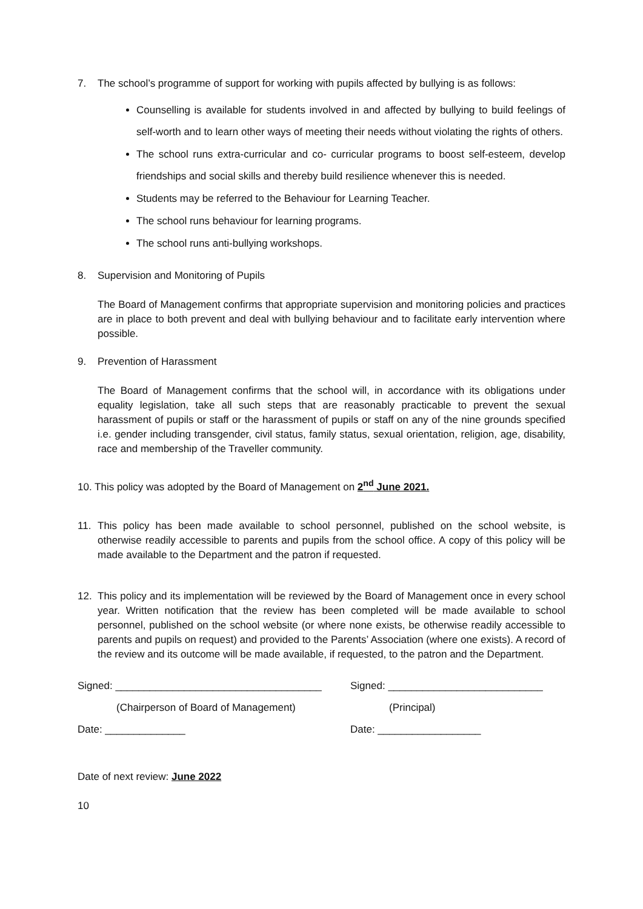7. The school’s programme of support for working with pupils affected by bullying is as follows:
Counselling is available for students involved in and affected by bullying to build feelings of self-worth and to learn other ways of meeting their needs without violating the rights of others.
The school runs extra-curricular and co- curricular programs to boost self-esteem, develop friendships and social skills and thereby build resilience whenever this is needed.
Students may be referred to the Behaviour for Learning Teacher.
The school runs behaviour for learning programs.
The school runs anti-bullying workshops.
8. Supervision and Monitoring of Pupils
The Board of Management confirms that appropriate supervision and monitoring policies and practices are in place to both prevent and deal with bullying behaviour and to facilitate early intervention where possible.
9. Prevention of Harassment
The Board of Management confirms that the school will, in accordance with its obligations under equality legislation, take all such steps that are reasonably practicable to prevent the sexual harassment of pupils or staff or the harassment of pupils or staff on any of the nine grounds specified i.e. gender including transgender, civil status, family status, sexual orientation, religion, age, disability, race and membership of the Traveller community.
10. This policy was adopted by the Board of Management on 2<sup>nd</sup> June 2021.
11. This policy has been made available to school personnel, published on the school website, is otherwise readily accessible to parents and pupils from the school office. A copy of this policy will be made available to the Department and the patron if requested.
12. This policy and its implementation will be reviewed by the Board of Management once in every school year. Written notification that the review has been completed will be made available to school personnel, published on the school website (or where none exists, be otherwise readily accessible to parents and pupils on request) and provided to the Parents’ Association (where one exists). A record of the review and its outcome will be made available, if requested, to the patron and the Department.
Signed: ____________________________________
(Chairperson of Board of Management)
Date: ______________
Signed: ___________________________
(Principal)
Date: __________________
Date of next review: June 2022
10